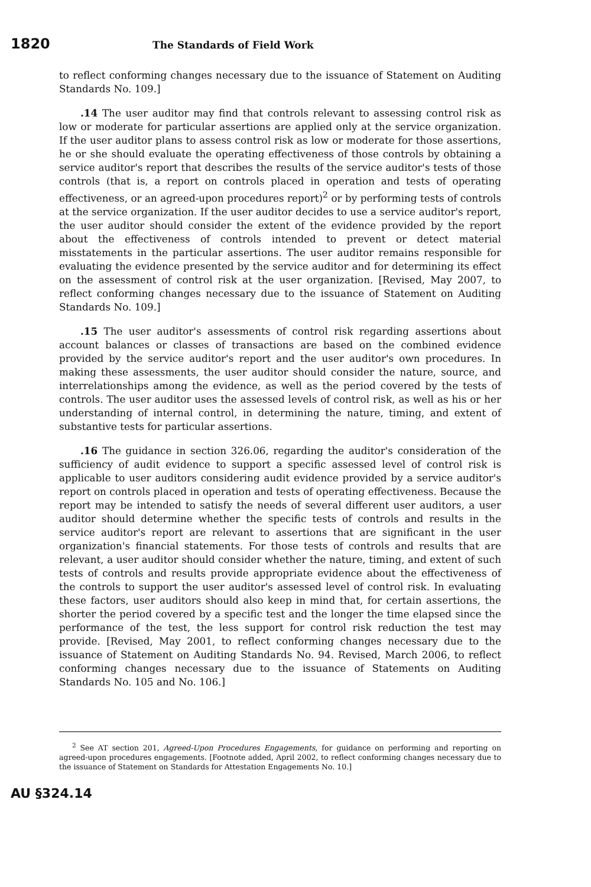1820 The Standards of Field Work
to reflect conforming changes necessary due to the issuance of Statement on Auditing Standards No. 109.]
.14 The user auditor may find that controls relevant to assessing control risk as low or moderate for particular assertions are applied only at the service organization. If the user auditor plans to assess control risk as low or moderate for those assertions, he or she should evaluate the operating effectiveness of those controls by obtaining a service auditor's report that describes the results of the service auditor's tests of those controls (that is, a report on controls placed in operation and tests of operating effectiveness, or an agreed-upon procedures report)<sup>2</sup> or by performing tests of controls at the service organization. If the user auditor decides to use a service auditor's report, the user auditor should consider the extent of the evidence provided by the report about the effectiveness of controls intended to prevent or detect material misstatements in the particular assertions. The user auditor remains responsible for evaluating the evidence presented by the service auditor and for determining its effect on the assessment of control risk at the user organization. [Revised, May 2007, to reflect conforming changes necessary due to the issuance of Statement on Auditing Standards No. 109.]
.15 The user auditor's assessments of control risk regarding assertions about account balances or classes of transactions are based on the combined evidence provided by the service auditor's report and the user auditor's own procedures. In making these assessments, the user auditor should consider the nature, source, and interrelationships among the evidence, as well as the period covered by the tests of controls. The user auditor uses the assessed levels of control risk, as well as his or her understanding of internal control, in determining the nature, timing, and extent of substantive tests for particular assertions.
.16 The guidance in section 326.06, regarding the auditor's consideration of the sufficiency of audit evidence to support a specific assessed level of control risk is applicable to user auditors considering audit evidence provided by a service auditor's report on controls placed in operation and tests of operating effectiveness. Because the report may be intended to satisfy the needs of several different user auditors, a user auditor should determine whether the specific tests of controls and results in the service auditor's report are relevant to assertions that are significant in the user organization's financial statements. For those tests of controls and results that are relevant, a user auditor should consider whether the nature, timing, and extent of such tests of controls and results provide appropriate evidence about the effectiveness of the controls to support the user auditor's assessed level of control risk. In evaluating these factors, user auditors should also keep in mind that, for certain assertions, the shorter the period covered by a specific test and the longer the time elapsed since the performance of the test, the less support for control risk reduction the test may provide. [Revised, May 2001, to reflect conforming changes necessary due to the issuance of Statement on Auditing Standards No. 94. Revised, March 2006, to reflect conforming changes necessary due to the issuance of Statements on Auditing Standards No. 105 and No. 106.]
<sup>2</sup> See AT section 201, Agreed-Upon Procedures Engagements, for guidance on performing and reporting on agreed-upon procedures engagements. [Footnote added, April 2002, to reflect conforming changes necessary due to the issuance of Statement on Standards for Attestation Engagements No. 10.]
AU §324.14